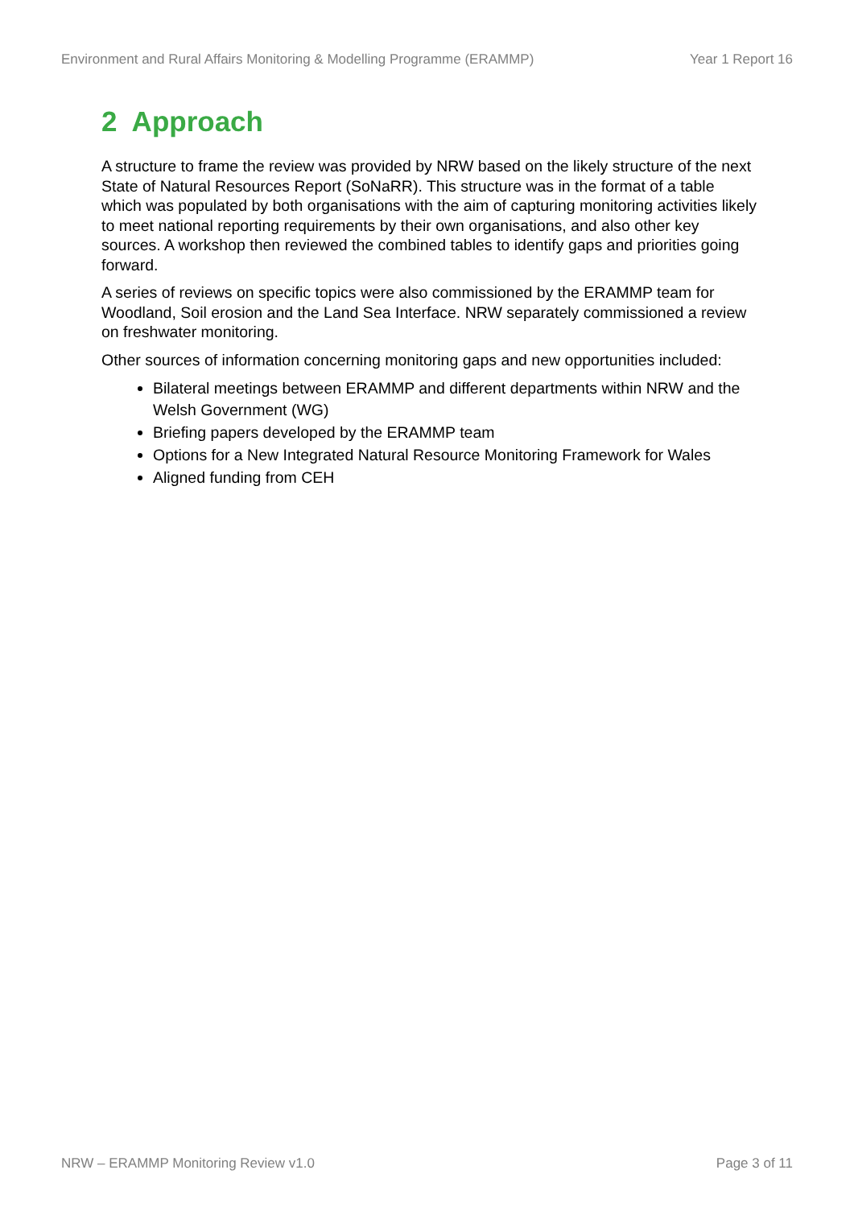Environment and Rural Affairs Monitoring & Modelling Programme (ERAMMP) Year 1 Report 16
2 Approach
A structure to frame the review was provided by NRW based on the likely structure of the next State of Natural Resources Report (SoNaRR). This structure was in the format of a table which was populated by both organisations with the aim of capturing monitoring activities likely to meet national reporting requirements by their own organisations, and also other key sources. A workshop then reviewed the combined tables to identify gaps and priorities going forward.
A series of reviews on specific topics were also commissioned by the ERAMMP team for Woodland, Soil erosion and the Land Sea Interface. NRW separately commissioned a review on freshwater monitoring.
Other sources of information concerning monitoring gaps and new opportunities included:
Bilateral meetings between ERAMMP and different departments within NRW and the Welsh Government (WG)
Briefing papers developed by the ERAMMP team
Options for a New Integrated Natural Resource Monitoring Framework for Wales
Aligned funding from CEH
NRW – ERAMMP Monitoring Review v1.0 Page 3 of 11